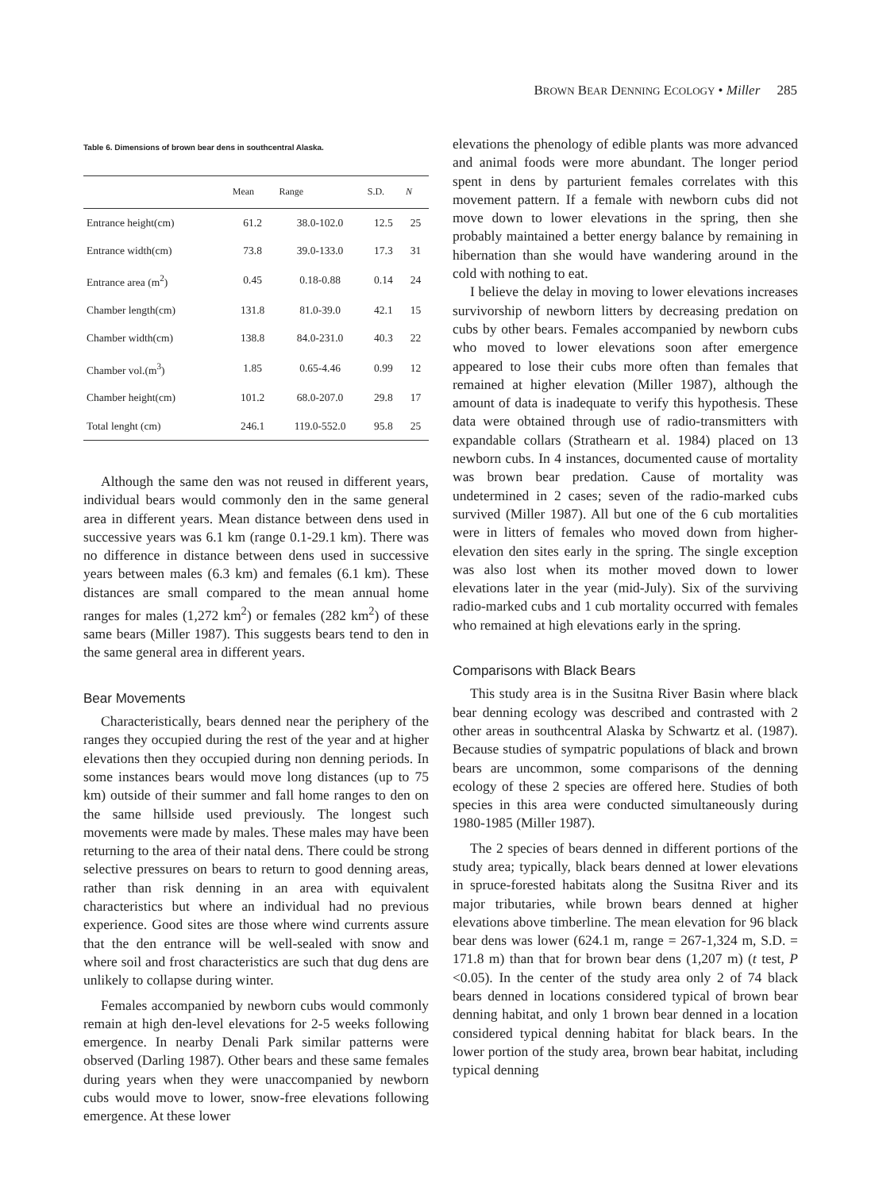BROWN BEAR DENNING ECOLOGY • Miller 285
Table 6. Dimensions of brown bear dens in southcentral Alaska.
| | Mean | Range | S.D. | N |
| --- | --- | --- | --- | --- |
| Entrance height(cm) | 61.2 | 38.0-102.0 | 12.5 | 25 |
| Entrance width(cm) | 73.8 | 39.0-133.0 | 17.3 | 31 |
| Entrance area (m<sup>2</sup>) | 0.45 | 0.18-0.88 | 0.14 | 24 |
| Chamber length(cm) | 131.8 | 81.0-39.0 | 42.1 | 15 |
| Chamber width(cm) | 138.8 | 84.0-231.0 | 40.3 | 22 |
| Chamber vol.(m<sup>3</sup>) | 1.85 | 0.65-4.46 | 0.99 | 12 |
| Chamber height(cm) | 101.2 | 68.0-207.0 | 29.8 | 17 |
| Total lenght (cm) | 246.1 | 119.0-552.0 | 95.8 | 25 |
Although the same den was not reused in different years, individual bears would commonly den in the same general area in different years. Mean distance between dens used in successive years was 6.1 km (range 0.1-29.1 km). There was no difference in distance between dens used in successive years between males (6.3 km) and females (6.1 km). These distances are small compared to the mean annual home ranges for males (1,272 km<sup>2</sup>) or females (282 km<sup>2</sup>) of these same bears (Miller 1987). This suggests bears tend to den in the same general area in different years.
Bear Movements
Characteristically, bears denned near the periphery of the ranges they occupied during the rest of the year and at higher elevations then they occupied during non denning periods. In some instances bears would move long distances (up to 75 km) outside of their summer and fall home ranges to den on the same hillside used previously. The longest such movements were made by males. These males may have been returning to the area of their natal dens. There could be strong selective pressures on bears to return to good denning areas, rather than risk denning in an area with equivalent characteristics but where an individual had no previous experience. Good sites are those where wind currents assure that the den entrance will be well-sealed with snow and where soil and frost characteristics are such that dug dens are unlikely to collapse during winter.
Females accompanied by newborn cubs would commonly remain at high den-level elevations for 2-5 weeks following emergence. In nearby Denali Park similar patterns were observed (Darling 1987). Other bears and these same females during years when they were unaccompanied by newborn cubs would move to lower, snow-free elevations following emergence. At these lower
elevations the phenology of edible plants was more advanced and animal foods were more abundant. The longer period spent in dens by parturient females correlates with this movement pattern. If a female with newborn cubs did not move down to lower elevations in the spring, then she probably maintained a better energy balance by remaining in hibernation than she would have wandering around in the cold with nothing to eat.
I believe the delay in moving to lower elevations increases survivorship of newborn litters by decreasing predation on cubs by other bears. Females accompanied by newborn cubs who moved to lower elevations soon after emergence appeared to lose their cubs more often than females that remained at higher elevation (Miller 1987), although the amount of data is inadequate to verify this hypothesis. These data were obtained through use of radio-transmitters with expandable collars (Strathearn et al. 1984) placed on 13 newborn cubs. In 4 instances, documented cause of mortality was brown bear predation. Cause of mortality was undetermined in 2 cases; seven of the radio-marked cubs survived (Miller 1987). All but one of the 6 cub mortalities were in litters of females who moved down from higher-elevation den sites early in the spring. The single exception was also lost when its mother moved down to lower elevations later in the year (mid-July). Six of the surviving radio-marked cubs and 1 cub mortality occurred with females who remained at high elevations early in the spring.
Comparisons with Black Bears
This study area is in the Susitna River Basin where black bear denning ecology was described and contrasted with 2 other areas in southcentral Alaska by Schwartz et al. (1987). Because studies of sympatric populations of black and brown bears are uncommon, some comparisons of the denning ecology of these 2 species are offered here. Studies of both species in this area were conducted simultaneously during 1980-1985 (Miller 1987).
The 2 species of bears denned in different portions of the study area; typically, black bears denned at lower elevations in spruce-forested habitats along the Susitna River and its major tributaries, while brown bears denned at higher elevations above timberline. The mean elevation for 96 black bear dens was lower (624.1 m, range = 267-1,324 m, S.D. = 171.8 m) than that for brown bear dens (1,207 m) (t test, P <0.05). In the center of the study area only 2 of 74 black bears denned in locations considered typical of brown bear denning habitat, and only 1 brown bear denned in a location considered typical denning habitat for black bears. In the lower portion of the study area, brown bear habitat, including typical denning